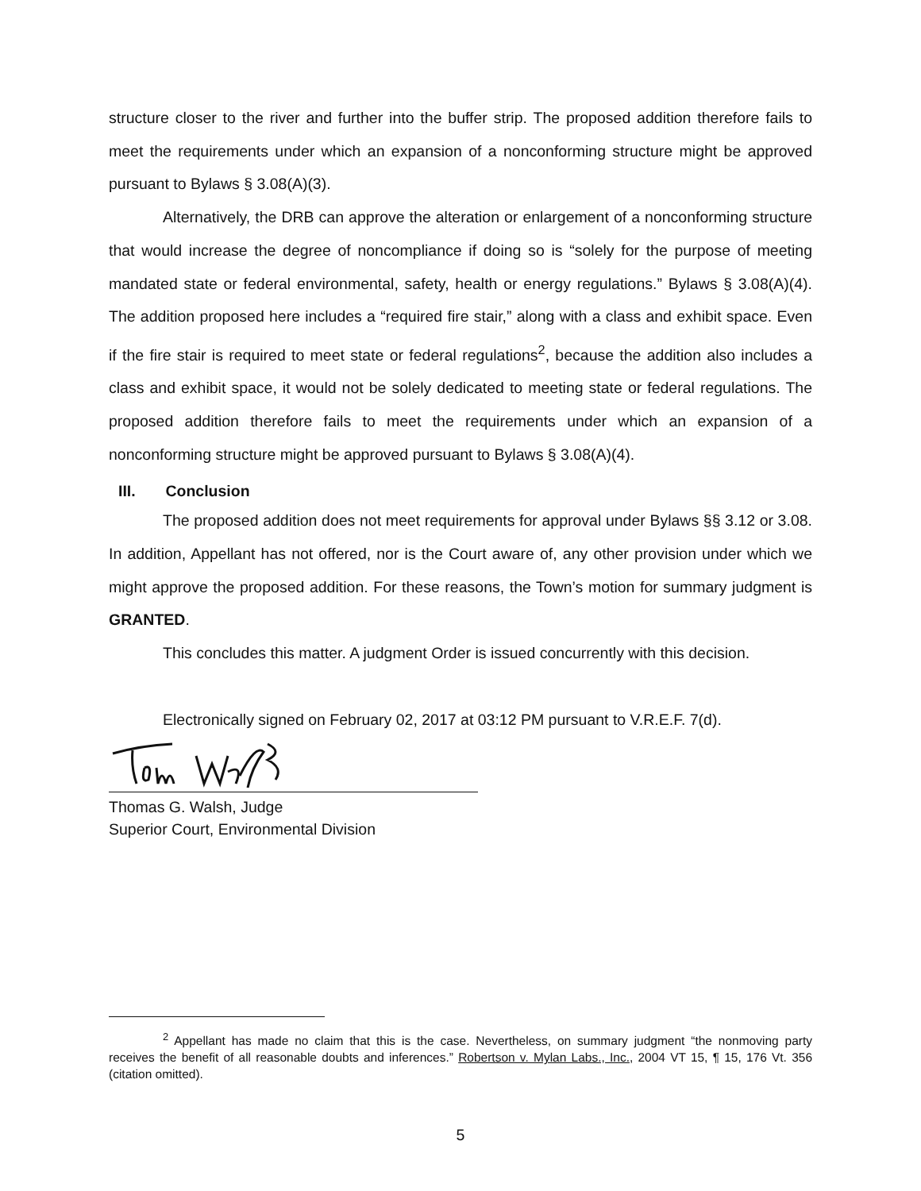structure closer to the river and further into the buffer strip. The proposed addition therefore fails to meet the requirements under which an expansion of a nonconforming structure might be approved pursuant to Bylaws § 3.08(A)(3).
Alternatively, the DRB can approve the alteration or enlargement of a nonconforming structure that would increase the degree of noncompliance if doing so is “solely for the purpose of meeting mandated state or federal environmental, safety, health or energy regulations.” Bylaws § 3.08(A)(4). The addition proposed here includes a “required fire stair,” along with a class and exhibit space. Even if the fire stair is required to meet state or federal regulations<sup>2</sup>, because the addition also includes a class and exhibit space, it would not be solely dedicated to meeting state or federal regulations. The proposed addition therefore fails to meet the requirements under which an expansion of a nonconforming structure might be approved pursuant to Bylaws § 3.08(A)(4).
III. Conclusion
The proposed addition does not meet requirements for approval under Bylaws §§ 3.12 or 3.08. In addition, Appellant has not offered, nor is the Court aware of, any other provision under which we might approve the proposed addition. For these reasons, the Town’s motion for summary judgment is GRANTED.
This concludes this matter. A judgment Order is issued concurrently with this decision.
Electronically signed on February 02, 2017 at 03:12 PM pursuant to V.R.E.F. 7(d).
Thomas G. Walsh, Judge
Superior Court, Environmental Division
<sup>2</sup> Appellant has made no claim that this is the case. Nevertheless, on summary judgment “the nonmoving party receives the benefit of all reasonable doubts and inferences.” Robertson v. Mylan Labs., Inc., 2004 VT 15, ¶ 15, 176 Vt. 356 (citation omitted).
5